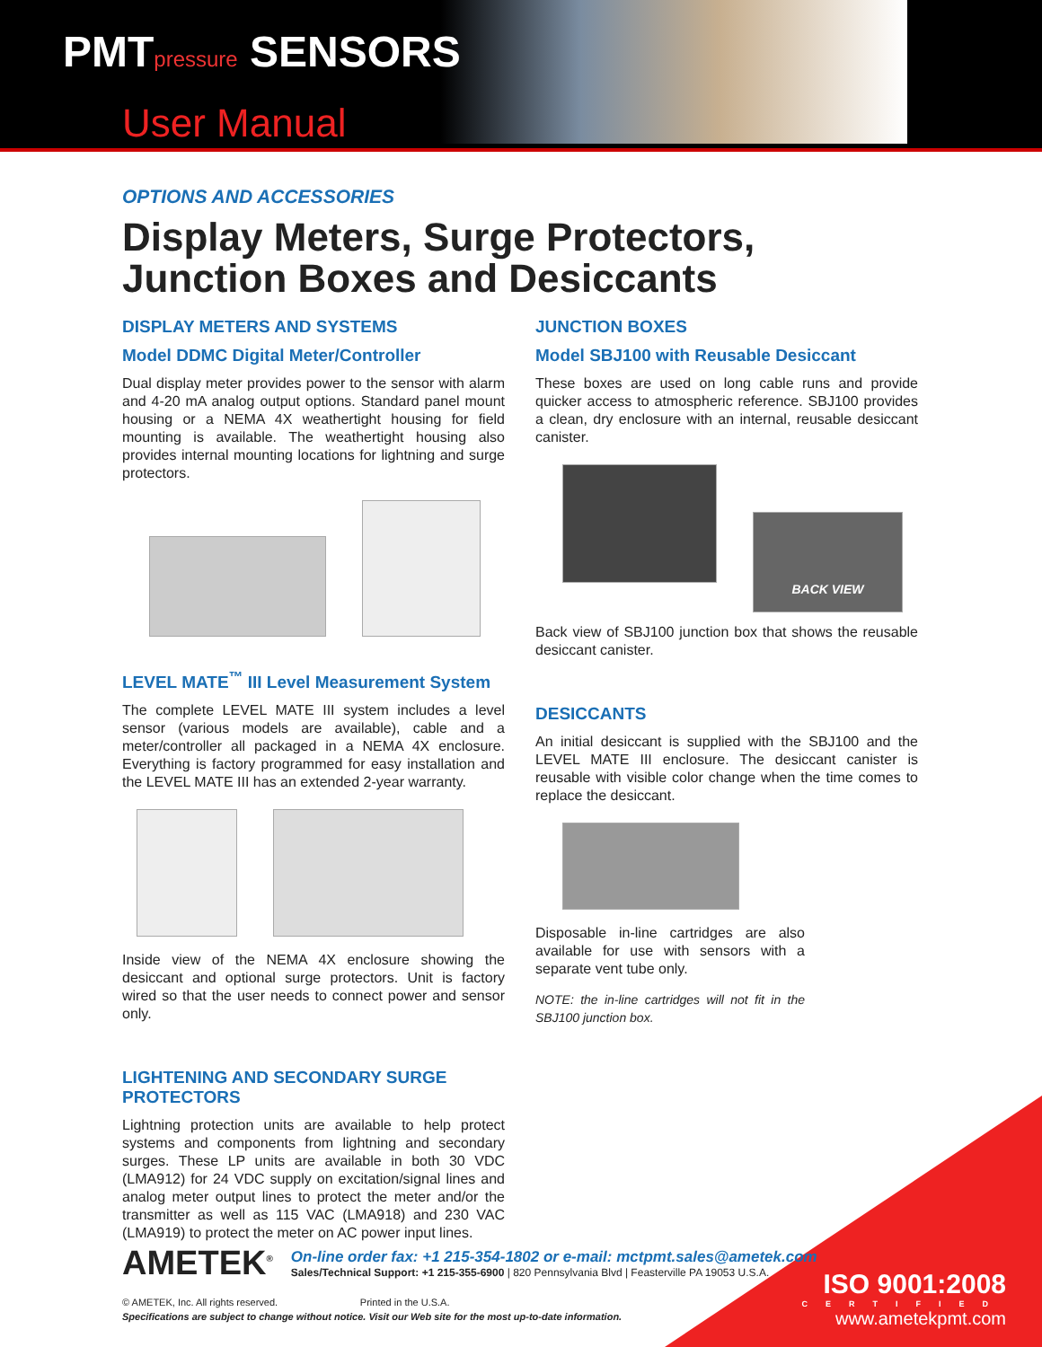PMTpressure SENSORS
User Manual
OPTIONS AND ACCESSORIES
Display Meters, Surge Protectors,
Junction Boxes and Desiccants
DISPLAY METERS AND SYSTEMS
Model DDMC Digital Meter/Controller
Dual display meter provides power to the sensor with alarm and 4-20 mA analog output options. Standard panel mount housing or a NEMA 4X weathertight housing for field mounting is available. The weathertight housing also provides internal mounting locations for lightning and surge protectors.
LEVEL MATE<sup>™</sup> III Level Measurement System
The complete LEVEL MATE III system includes a level sensor (various models are available), cable and a meter/controller all packaged in a NEMA 4X enclosure. Everything is factory programmed for easy installation and the LEVEL MATE III has an extended 2-year warranty.
Inside view of the NEMA 4X enclosure showing the desiccant and optional surge protectors. Unit is factory wired so that the user needs to connect power and sensor only.
LIGHTENING AND SECONDARY SURGE PROTECTORS
Lightning protection units are available to help protect systems and components from lightning and secondary surges. These LP units are available in both 30 VDC (LMA912) for 24 VDC supply on excitation/signal lines and analog meter output lines to protect the meter and/or the transmitter as well as 115 VAC (LMA918) and 230 VAC (LMA919) to protect the meter on AC power input lines.
JUNCTION BOXES
Model SBJ100 with Reusable Desiccant
These boxes are used on long cable runs and provide quicker access to atmospheric reference. SBJ100 provides a clean, dry enclosure with an internal, reusable desiccant canister.
BACK VIEW
Back view of SBJ100 junction box that shows the reusable desiccant canister.
DESICCANTS
An initial desiccant is supplied with the SBJ100 and the LEVEL MATE III enclosure. The desiccant canister is reusable with visible color change when the time comes to replace the desiccant.
Disposable in-line cartridges are also available for use with sensors with a separate vent tube only.
NOTE: the in-line cartridges will not fit in the SBJ100 junction box.
AMETEK<sup>®</sup>
On-line order fax: +1 215-354-1802 or e-mail: mctpmt.sales@ametek.com
Sales/Technical Support: +1 215-355-6900 | 820 Pennsylvania Blvd | Feasterville PA 19053 U.S.A.
© AMETEK, Inc. All rights reserved. Printed in the U.S.A.
Specifications are subject to change without notice. Visit our Web site for the most up-to-date information.
ISO 9001:2008
CERTIFIED
www.ametekpmt.com